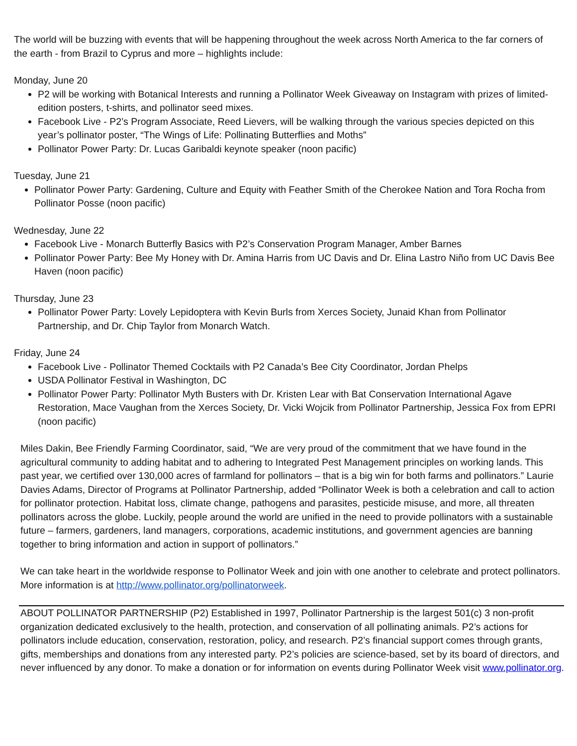The world will be buzzing with events that will be happening throughout the week across North America to the far corners of the earth - from Brazil to Cyprus and more – highlights include:
Monday, June 20
P2 will be working with Botanical Interests and running a Pollinator Week Giveaway on Instagram with prizes of limited-edition posters, t-shirts, and pollinator seed mixes.
Facebook Live - P2’s Program Associate, Reed Lievers, will be walking through the various species depicted on this year’s pollinator poster, “The Wings of Life: Pollinating Butterflies and Moths”
Pollinator Power Party: Dr. Lucas Garibaldi keynote speaker (noon pacific)
Tuesday, June 21
Pollinator Power Party: Gardening, Culture and Equity with Feather Smith of the Cherokee Nation and Tora Rocha from Pollinator Posse (noon pacific)
Wednesday, June 22
Facebook Live - Monarch Butterfly Basics with P2’s Conservation Program Manager, Amber Barnes
Pollinator Power Party: Bee My Honey with Dr. Amina Harris from UC Davis and Dr. Elina Lastro Niño from UC Davis Bee Haven (noon pacific)
Thursday, June 23
Pollinator Power Party: Lovely Lepidoptera with Kevin Burls from Xerces Society, Junaid Khan from Pollinator Partnership, and Dr. Chip Taylor from Monarch Watch.
Friday, June 24
Facebook Live - Pollinator Themed Cocktails with P2 Canada’s Bee City Coordinator, Jordan Phelps
USDA Pollinator Festival in Washington, DC
Pollinator Power Party: Pollinator Myth Busters with Dr. Kristen Lear with Bat Conservation International Agave Restoration, Mace Vaughan from the Xerces Society, Dr. Vicki Wojcik from Pollinator Partnership, Jessica Fox from EPRI (noon pacific)
Miles Dakin, Bee Friendly Farming Coordinator, said, “We are very proud of the commitment that we have found in the agricultural community to adding habitat and to adhering to Integrated Pest Management principles on working lands. This past year, we certified over 130,000 acres of farmland for pollinators – that is a big win for both farms and pollinators.” Laurie Davies Adams, Director of Programs at Pollinator Partnership, added “Pollinator Week is both a celebration and call to action for pollinator protection. Habitat loss, climate change, pathogens and parasites, pesticide misuse, and more, all threaten pollinators across the globe. Luckily, people around the world are unified in the need to provide pollinators with a sustainable future – farmers, gardeners, land managers, corporations, academic institutions, and government agencies are banning together to bring information and action in support of pollinators.”
We can take heart in the worldwide response to Pollinator Week and join with one another to celebrate and protect pollinators. More information is at http://www.pollinator.org/pollinatorweek.
ABOUT POLLINATOR PARTNERSHIP (P2) Established in 1997, Pollinator Partnership is the largest 501(c) 3 non-profit organization dedicated exclusively to the health, protection, and conservation of all pollinating animals. P2’s actions for pollinators include education, conservation, restoration, policy, and research. P2’s financial support comes through grants, gifts, memberships and donations from any interested party. P2’s policies are science-based, set by its board of directors, and never influenced by any donor. To make a donation or for information on events during Pollinator Week visit www.pollinator.org.